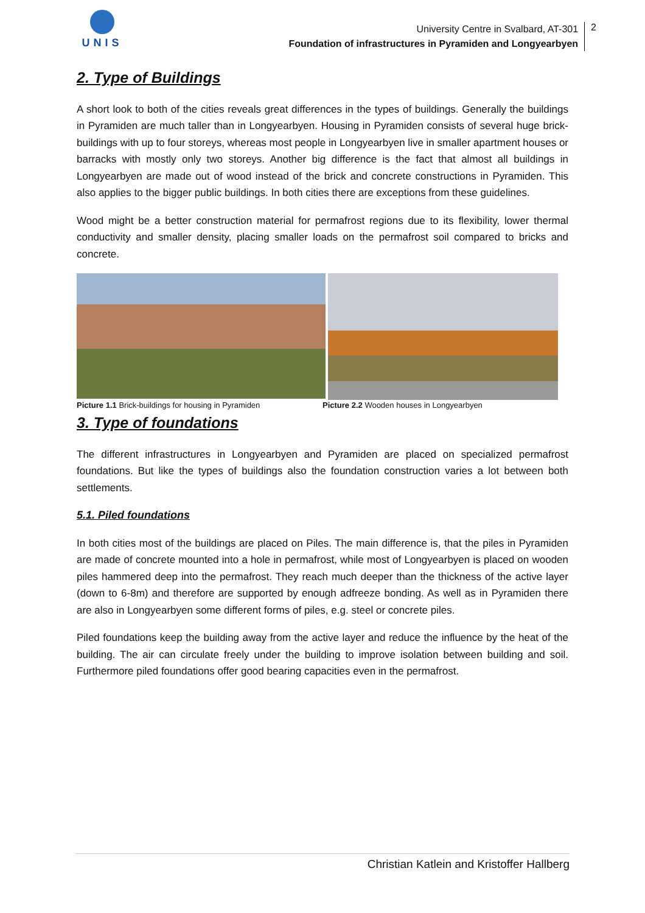UNIS
University Centre in Svalbard, AT-301
Foundation of infrastructures in Pyramiden and Longyearbyen
2
2. Type of Buildings
A short look to both of the cities reveals great differences in the types of buildings. Generally the buildings in Pyramiden are much taller than in Longyearbyen. Housing in Pyramiden consists of several huge brick-buildings with up to four storeys, whereas most people in Longyearbyen live in smaller apartment houses or barracks with mostly only two storeys. Another big difference is the fact that almost all buildings in Longyearbyen are made out of wood instead of the brick and concrete constructions in Pyramiden. This also applies to the bigger public buildings. In both cities there are exceptions from these guidelines.
Wood might be a better construction material for permafrost regions due to its flexibility, lower thermal conductivity and smaller density, placing smaller loads on the permafrost soil compared to bricks and concrete.
Picture 1.1 Brick-buildings for housing in Pyramiden Picture 2.2 Wooden houses in Longyearbyen
3. Type of foundations
The different infrastructures in Longyearbyen and Pyramiden are placed on specialized permafrost foundations. But like the types of buildings also the foundation construction varies a lot between both settlements.
5.1. Piled foundations
In both cities most of the buildings are placed on Piles. The main difference is, that the piles in Pyramiden are made of concrete mounted into a hole in permafrost, while most of Longyearbyen is placed on wooden piles hammered deep into the permafrost. They reach much deeper than the thickness of the active layer (down to 6-8m) and therefore are supported by enough adfreeze bonding. As well as in Pyramiden there are also in Longyearbyen some different forms of piles, e.g. steel or concrete piles.
Piled foundations keep the building away from the active layer and reduce the influence by the heat of the building. The air can circulate freely under the building to improve isolation between building and soil. Furthermore piled foundations offer good bearing capacities even in the permafrost.
Christian Katlein and Kristoffer Hallberg